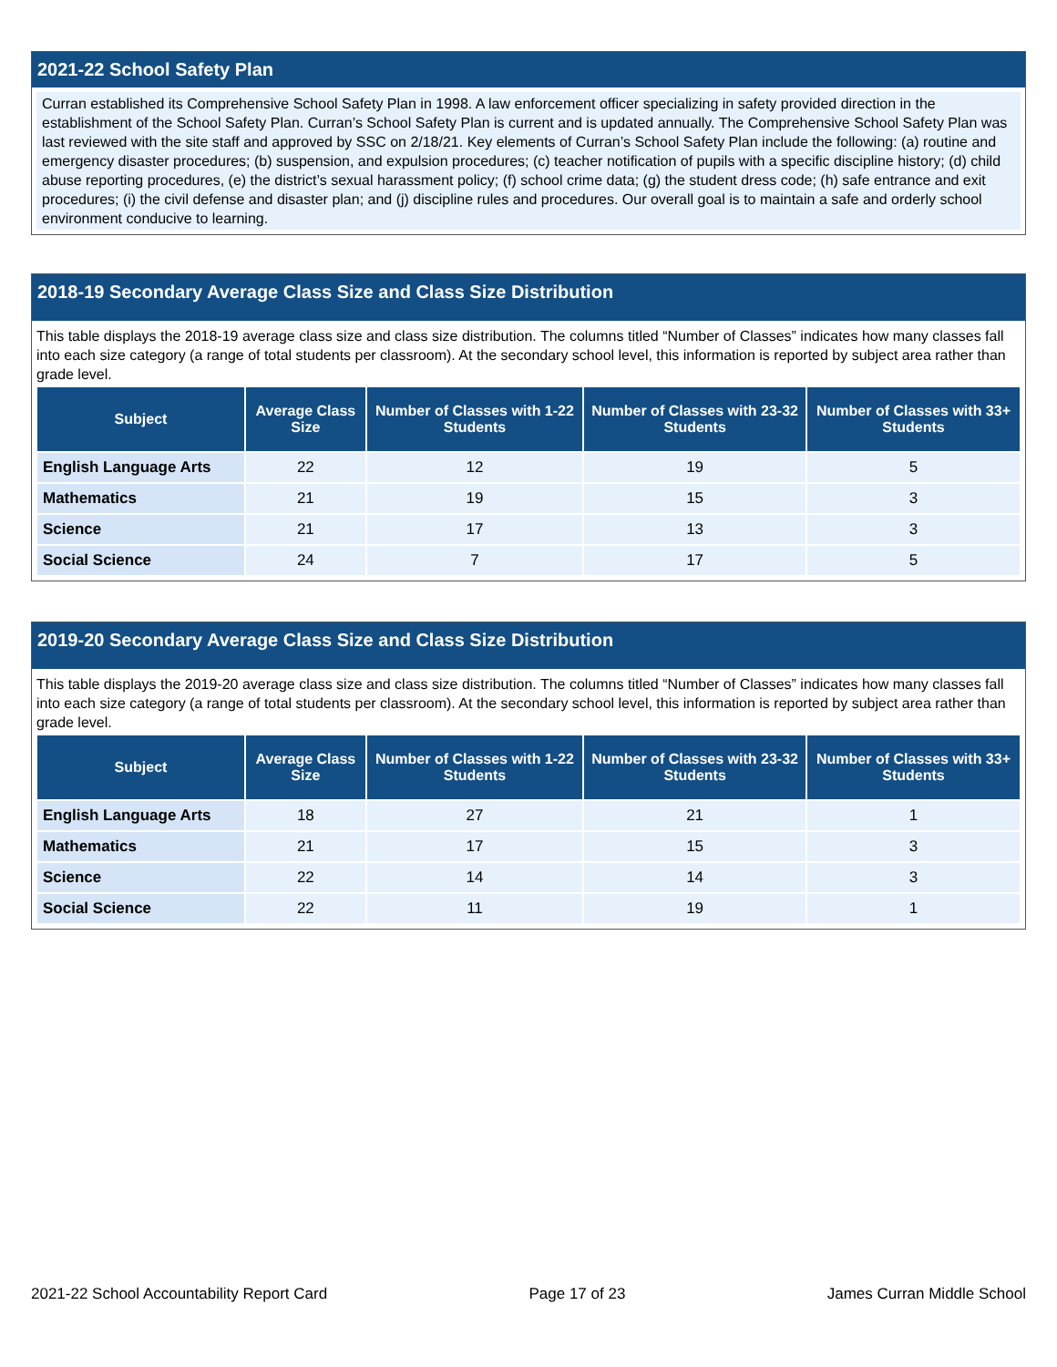2021-22 School Safety Plan
Curran established its Comprehensive School Safety Plan in 1998. A law enforcement officer specializing in safety provided direction in the establishment of the School Safety Plan. Curran’s School Safety Plan is current and is updated annually. The Comprehensive School Safety Plan was last reviewed with the site staff and approved by SSC on 2/18/21. Key elements of Curran’s School Safety Plan include the following: (a) routine and emergency disaster procedures; (b) suspension, and expulsion procedures; (c) teacher notification of pupils with a specific discipline history; (d) child abuse reporting procedures, (e) the district’s sexual harassment policy; (f) school crime data; (g) the student dress code; (h) safe entrance and exit procedures; (i) the civil defense and disaster plan; and (j) discipline rules and procedures. Our overall goal is to maintain a safe and orderly school environment conducive to learning.
2018-19 Secondary Average Class Size and Class Size Distribution
This table displays the 2018-19 average class size and class size distribution. The columns titled “Number of Classes” indicates how many classes fall into each size category (a range of total students per classroom). At the secondary school level, this information is reported by subject area rather than grade level.
| Subject | Average Class Size | Number of Classes with 1-22 Students | Number of Classes with 23-32 Students | Number of Classes with 33+ Students |
| --- | --- | --- | --- | --- |
| English Language Arts | 22 | 12 | 19 | 5 |
| Mathematics | 21 | 19 | 15 | 3 |
| Science | 21 | 17 | 13 | 3 |
| Social Science | 24 | 7 | 17 | 5 |
2019-20 Secondary Average Class Size and Class Size Distribution
This table displays the 2019-20 average class size and class size distribution. The columns titled “Number of Classes” indicates how many classes fall into each size category (a range of total students per classroom). At the secondary school level, this information is reported by subject area rather than grade level.
| Subject | Average Class Size | Number of Classes with 1-22 Students | Number of Classes with 23-32 Students | Number of Classes with 33+ Students |
| --- | --- | --- | --- | --- |
| English Language Arts | 18 | 27 | 21 | 1 |
| Mathematics | 21 | 17 | 15 | 3 |
| Science | 22 | 14 | 14 | 3 |
| Social Science | 22 | 11 | 19 | 1 |
2021-22 School Accountability Report Card Page 17 of 23 James Curran Middle School